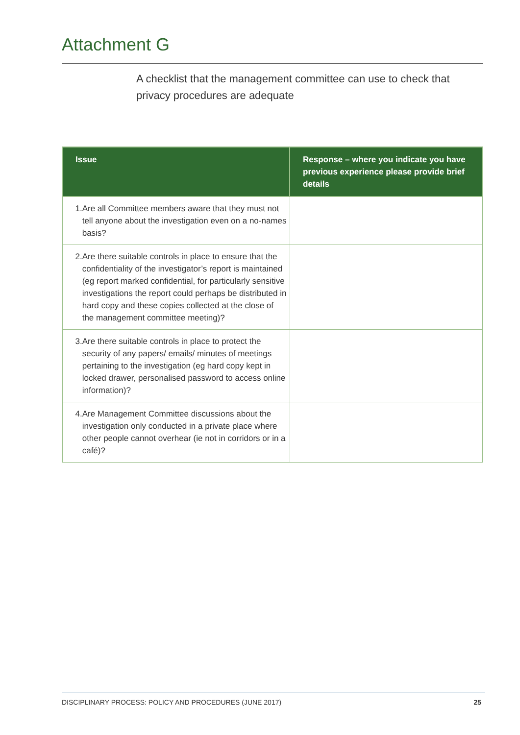Attachment G
A checklist that the management committee can use to check that privacy procedures are adequate
| Issue | Response – where you indicate you have previous experience please provide brief details |
| --- | --- |
| 1. Are all Committee members aware that they must not tell anyone about the investigation even on a no-names basis? | |
| 2. Are there suitable controls in place to ensure that the confidentiality of the investigator’s report is maintained (eg report marked confidential, for particularly sensitive investigations the report could perhaps be distributed in hard copy and these copies collected at the close of the management committee meeting)? | |
| 3. Are there suitable controls in place to protect the security of any papers/ emails/ minutes of meetings pertaining to the investigation (eg hard copy kept in locked drawer, personalised password to access online information)? | |
| 4. Are Management Committee discussions about the investigation only conducted in a private place where other people cannot overhear (ie not in corridors or in a café)? | |
DISCIPLINARY PROCESS: POLICY AND PROCEDURES (JUNE 2017) 25